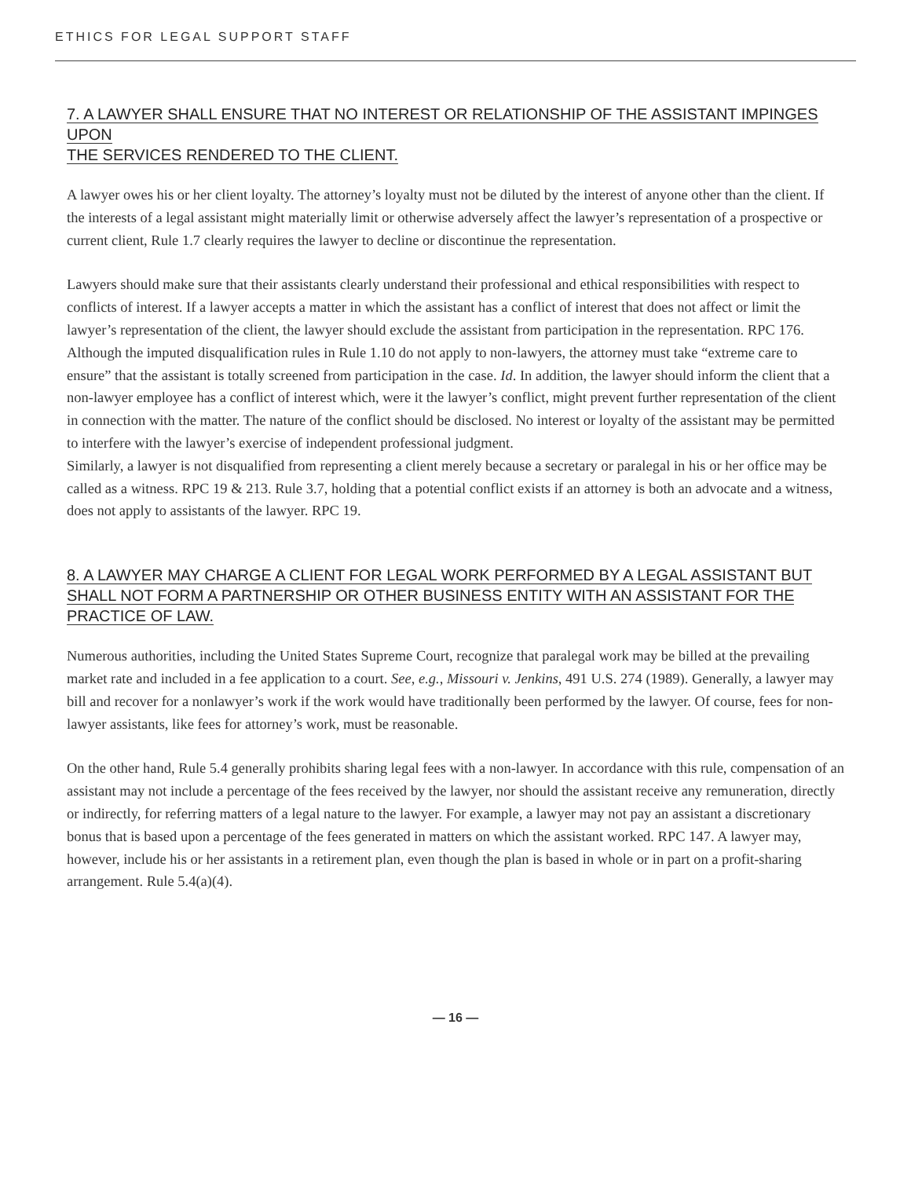ETHICS FOR LEGAL SUPPORT STAFF
7. A LAWYER SHALL ENSURE THAT NO INTEREST OR RELATIONSHIP OF THE ASSISTANT IMPINGES UPON
THE SERVICES RENDERED TO THE CLIENT.
A lawyer owes his or her client loyalty. The attorney’s loyalty must not be diluted by the interest of anyone other than the client. If the interests of a legal assistant might materially limit or otherwise adversely affect the lawyer’s representation of a prospective or current client, Rule 1.7 clearly requires the lawyer to decline or discontinue the representation.
Lawyers should make sure that their assistants clearly understand their professional and ethical responsibilities with respect to conflicts of interest. If a lawyer accepts a matter in which the assistant has a conflict of interest that does not affect or limit the lawyer’s representation of the client, the lawyer should exclude the assistant from participation in the representation. RPC 176. Although the imputed disqualification rules in Rule 1.10 do not apply to non-lawyers, the attorney must take “extreme care to ensure” that the assistant is totally screened from participation in the case. Id. In addition, the lawyer should inform the client that a non-lawyer employee has a conflict of interest which, were it the lawyer’s conflict, might prevent further representation of the client in connection with the matter. The nature of the conflict should be disclosed. No interest or loyalty of the assistant may be permitted to interfere with the lawyer’s exercise of independent professional judgment.
Similarly, a lawyer is not disqualified from representing a client merely because a secretary or paralegal in his or her office may be called as a witness. RPC 19 & 213. Rule 3.7, holding that a potential conflict exists if an attorney is both an advocate and a witness, does not apply to assistants of the lawyer. RPC 19.
8. A LAWYER MAY CHARGE A CLIENT FOR LEGAL WORK PERFORMED BY A LEGAL ASSISTANT BUT
SHALL NOT FORM A PARTNERSHIP OR OTHER BUSINESS ENTITY WITH AN ASSISTANT FOR THE
PRACTICE OF LAW.
Numerous authorities, including the United States Supreme Court, recognize that paralegal work may be billed at the prevailing market rate and included in a fee application to a court. See, e.g., Missouri v. Jenkins, 491 U.S. 274 (1989). Generally, a lawyer may bill and recover for a nonlawyer’s work if the work would have traditionally been performed by the lawyer. Of course, fees for non-lawyer assistants, like fees for attorney’s work, must be reasonable.
On the other hand, Rule 5.4 generally prohibits sharing legal fees with a non-lawyer. In accordance with this rule, compensation of an assistant may not include a percentage of the fees received by the lawyer, nor should the assistant receive any remuneration, directly or indirectly, for referring matters of a legal nature to the lawyer. For example, a lawyer may not pay an assistant a discretionary bonus that is based upon a percentage of the fees generated in matters on which the assistant worked. RPC 147. A lawyer may, however, include his or her assistants in a retirement plan, even though the plan is based in whole or in part on a profit-sharing arrangement. Rule 5.4(a)(4).
— 16 —